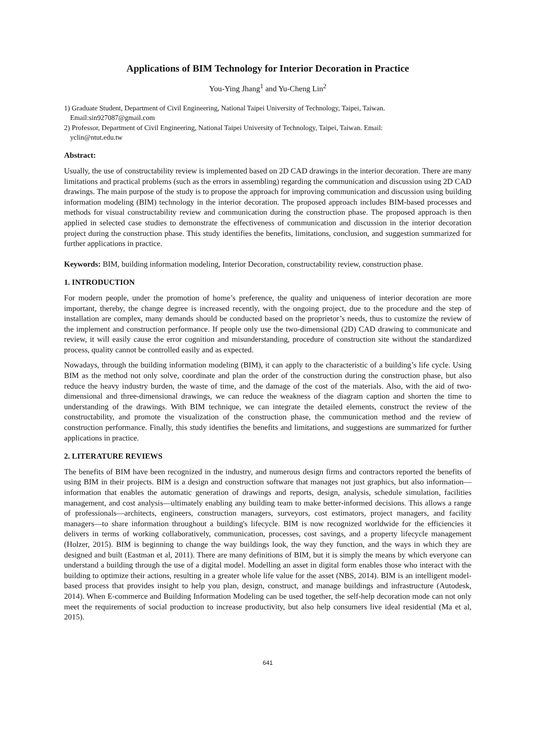Applications of BIM Technology for Interior Decoration in Practice
You-Ying Jhang<sup>1</sup> and Yu-Cheng Lin<sup>2</sup>
1) Graduate Student, Department of Civil Engineering, National Taipei University of Technology, Taipei, Taiwan.
Email:sin927087@gmail.com
2) Professor, Department of Civil Engineering, National Taipei University of Technology, Taipei, Taiwan. Email:
yclin@ntut.edu.tw
Abstract:
Usually, the use of constructability review is implemented based on 2D CAD drawings in the interior decoration. There are many limitations and practical problems (such as the errors in assembling) regarding the communication and discussion using 2D CAD drawings. The main purpose of the study is to propose the approach for improving communication and discussion using building information modeling (BIM) technology in the interior decoration. The proposed approach includes BIM-based processes and methods for visual constructability review and communication during the construction phase. The proposed approach is then applied in selected case studies to demonstrate the effectiveness of communication and discussion in the interior decoration project during the construction phase. This study identifies the benefits, limitations, conclusion, and suggestion summarized for further applications in practice.
Keywords: BIM, building information modeling, Interior Decoration, constructability review, construction phase.
1. INTRODUCTION
For modern people, under the promotion of home’s preference, the quality and uniqueness of interior decoration are more important, thereby, the change degree is increased recently, with the ongoing project, due to the procedure and the step of installation are complex, many demands should be conducted based on the proprietor’s needs, thus to customize the review of the implement and construction performance. If people only use the two-dimensional (2D) CAD drawing to communicate and review, it will easily cause the error cognition and misunderstanding, procedure of construction site without the standardized process, quality cannot be controlled easily and as expected.
Nowadays, through the building information modeling (BIM), it can apply to the characteristic of a building’s life cycle. Using BIM as the method not only solve, coordinate and plan the order of the construction during the construction phase, but also reduce the heavy industry burden, the waste of time, and the damage of the cost of the materials. Also, with the aid of two-dimensional and three-dimensional drawings, we can reduce the weakness of the diagram caption and shorten the time to understanding of the drawings. With BIM technique, we can integrate the detailed elements, construct the review of the constructability, and promote the visualization of the construction phase, the communication method and the review of construction performance. Finally, this study identifies the benefits and limitations, and suggestions are summarized for further applications in practice.
2. LITERATURE REVIEWS
The benefits of BIM have been recognized in the industry, and numerous design firms and contractors reported the benefits of using BIM in their projects. BIM is a design and construction software that manages not just graphics, but also information—information that enables the automatic generation of drawings and reports, design, analysis, schedule simulation, facilities management, and cost analysis—ultimately enabling any building team to make better-informed decisions. This allows a range of professionals—architects, engineers, construction managers, surveyors, cost estimators, project managers, and facility managers—to share information throughout a building's lifecycle. BIM is now recognized worldwide for the efficiencies it delivers in terms of working collaboratively, communication, processes, cost savings, and a property lifecycle management (Holzer, 2015). BIM is beginning to change the way buildings look, the way they function, and the ways in which they are designed and built (Eastman et al, 2011). There are many definitions of BIM, but it is simply the means by which everyone can understand a building through the use of a digital model. Modelling an asset in digital form enables those who interact with the building to optimize their actions, resulting in a greater whole life value for the asset (NBS, 2014). BIM is an intelligent model-based process that provides insight to help you plan, design, construct, and manage buildings and infrastructure (Autodesk, 2014). When E-commerce and Building Information Modeling can be used together, the self-help decoration mode can not only meet the requirements of social production to increase productivity, but also help consumers live ideal residential (Ma et al, 2015).
641